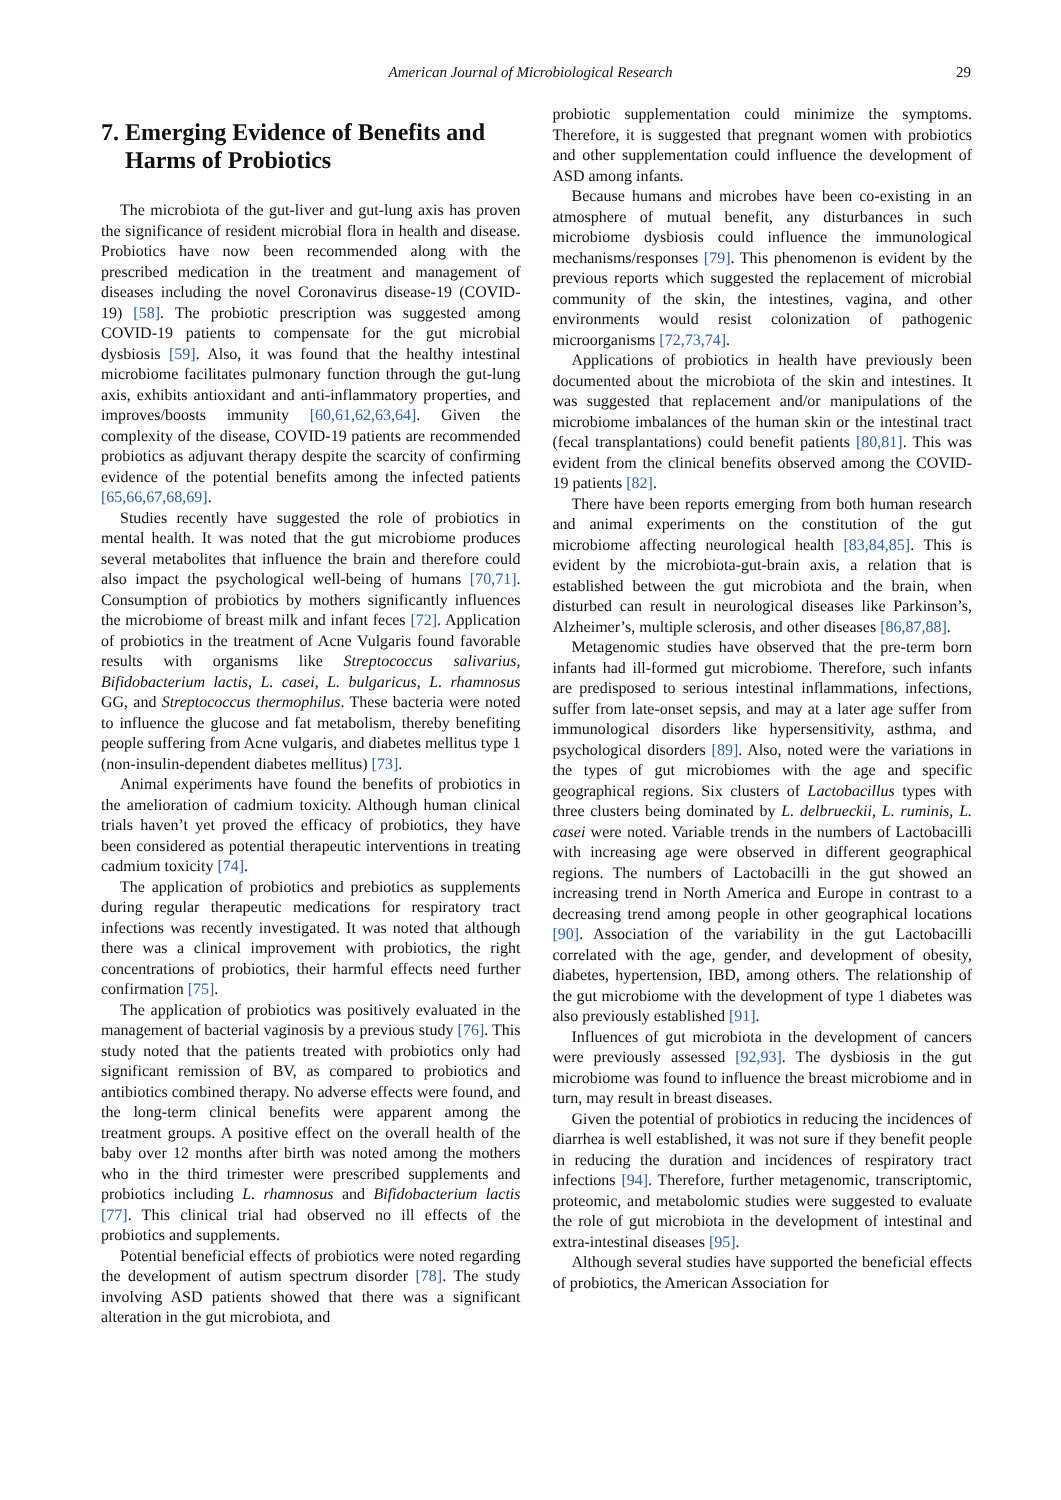American Journal of Microbiological Research 29
7. Emerging Evidence of Benefits and
Harms of Probiotics
The microbiota of the gut-liver and gut-lung axis has proven the significance of resident microbial flora in health and disease. Probiotics have now been recommended along with the prescribed medication in the treatment and management of diseases including the novel Coronavirus disease-19 (COVID-19) [58]. The probiotic prescription was suggested among COVID-19 patients to compensate for the gut microbial dysbiosis [59]. Also, it was found that the healthy intestinal microbiome facilitates pulmonary function through the gut-lung axis, exhibits antioxidant and anti-inflammatory properties, and improves/boosts immunity [60,61,62,63,64]. Given the complexity of the disease, COVID-19 patients are recommended probiotics as adjuvant therapy despite the scarcity of confirming evidence of the potential benefits among the infected patients [65,66,67,68,69].
Studies recently have suggested the role of probiotics in mental health. It was noted that the gut microbiome produces several metabolites that influence the brain and therefore could also impact the psychological well-being of humans [70,71]. Consumption of probiotics by mothers significantly influences the microbiome of breast milk and infant feces [72]. Application of probiotics in the treatment of Acne Vulgaris found favorable results with organisms like Streptococcus salivarius, Bifidobacterium lactis, L. casei, L. bulgaricus, L. rhamnosus GG, and Streptococcus thermophilus. These bacteria were noted to influence the glucose and fat metabolism, thereby benefiting people suffering from Acne vulgaris, and diabetes mellitus type 1 (non-insulin-dependent diabetes mellitus) [73].
Animal experiments have found the benefits of probiotics in the amelioration of cadmium toxicity. Although human clinical trials haven’t yet proved the efficacy of probiotics, they have been considered as potential therapeutic interventions in treating cadmium toxicity [74].
The application of probiotics and prebiotics as supplements during regular therapeutic medications for respiratory tract infections was recently investigated. It was noted that although there was a clinical improvement with probiotics, the right concentrations of probiotics, their harmful effects need further confirmation [75].
The application of probiotics was positively evaluated in the management of bacterial vaginosis by a previous study [76]. This study noted that the patients treated with probiotics only had significant remission of BV, as compared to probiotics and antibiotics combined therapy. No adverse effects were found, and the long-term clinical benefits were apparent among the treatment groups. A positive effect on the overall health of the baby over 12 months after birth was noted among the mothers who in the third trimester were prescribed supplements and probiotics including L. rhamnosus and Bifidobacterium lactis [77]. This clinical trial had observed no ill effects of the probiotics and supplements.
Potential beneficial effects of probiotics were noted regarding the development of autism spectrum disorder [78]. The study involving ASD patients showed that there was a significant alteration in the gut microbiota, and
probiotic supplementation could minimize the symptoms. Therefore, it is suggested that pregnant women with probiotics and other supplementation could influence the development of ASD among infants.
Because humans and microbes have been co-existing in an atmosphere of mutual benefit, any disturbances in such microbiome dysbiosis could influence the immunological mechanisms/responses [79]. This phenomenon is evident by the previous reports which suggested the replacement of microbial community of the skin, the intestines, vagina, and other environments would resist colonization of pathogenic microorganisms [72,73,74].
Applications of probiotics in health have previously been documented about the microbiota of the skin and intestines. It was suggested that replacement and/or manipulations of the microbiome imbalances of the human skin or the intestinal tract (fecal transplantations) could benefit patients [80,81]. This was evident from the clinical benefits observed among the COVID-19 patients [82].
There have been reports emerging from both human research and animal experiments on the constitution of the gut microbiome affecting neurological health [83,84,85]. This is evident by the microbiota-gut-brain axis, a relation that is established between the gut microbiota and the brain, when disturbed can result in neurological diseases like Parkinson’s, Alzheimer’s, multiple sclerosis, and other diseases [86,87,88].
Metagenomic studies have observed that the pre-term born infants had ill-formed gut microbiome. Therefore, such infants are predisposed to serious intestinal inflammations, infections, suffer from late-onset sepsis, and may at a later age suffer from immunological disorders like hypersensitivity, asthma, and psychological disorders [89]. Also, noted were the variations in the types of gut microbiomes with the age and specific geographical regions. Six clusters of Lactobacillus types with three clusters being dominated by L. delbrueckii, L. ruminis, L. casei were noted. Variable trends in the numbers of Lactobacilli with increasing age were observed in different geographical regions. The numbers of Lactobacilli in the gut showed an increasing trend in North America and Europe in contrast to a decreasing trend among people in other geographical locations [90]. Association of the variability in the gut Lactobacilli correlated with the age, gender, and development of obesity, diabetes, hypertension, IBD, among others. The relationship of the gut microbiome with the development of type 1 diabetes was also previously established [91].
Influences of gut microbiota in the development of cancers were previously assessed [92,93]. The dysbiosis in the gut microbiome was found to influence the breast microbiome and in turn, may result in breast diseases.
Given the potential of probiotics in reducing the incidences of diarrhea is well established, it was not sure if they benefit people in reducing the duration and incidences of respiratory tract infections [94]. Therefore, further metagenomic, transcriptomic, proteomic, and metabolomic studies were suggested to evaluate the role of gut microbiota in the development of intestinal and extra-intestinal diseases [95].
Although several studies have supported the beneficial effects of probiotics, the American Association for